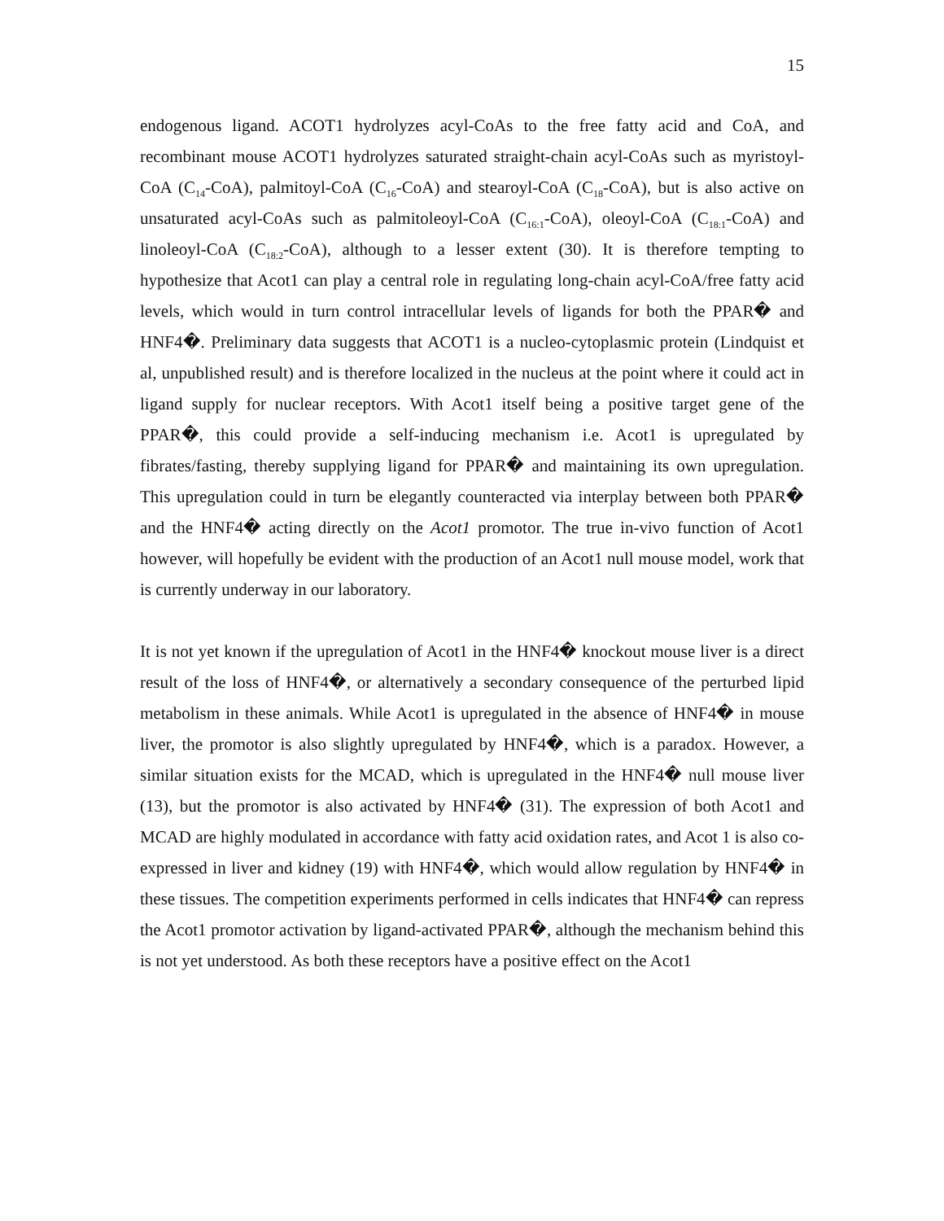15
endogenous ligand. ACOT1 hydrolyzes acyl-CoAs to the free fatty acid and CoA, and recombinant mouse ACOT1 hydrolyzes saturated straight-chain acyl-CoAs such as myristoyl-CoA (C<sub>14</sub>-CoA), palmitoyl-CoA (C<sub>16</sub>-CoA) and stearoyl-CoA (C<sub>18</sub>-CoA), but is also active on unsaturated acyl-CoAs such as palmitoleoyl-CoA (C<sub>16:1</sub>-CoA), oleoyl-CoA (C<sub>18:1</sub>-CoA) and linoleoyl-CoA (C<sub>18:2</sub>-CoA), although to a lesser extent (30). It is therefore tempting to hypothesize that Acot1 can play a central role in regulating long-chain acyl-CoA/free fatty acid levels, which would in turn control intracellular levels of ligands for both the PPAR� and HNF4�. Preliminary data suggests that ACOT1 is a nucleo-cytoplasmic protein (Lindquist et al, unpublished result) and is therefore localized in the nucleus at the point where it could act in ligand supply for nuclear receptors. With Acot1 itself being a positive target gene of the PPAR�, this could provide a self-inducing mechanism i.e. Acot1 is upregulated by fibrates/fasting, thereby supplying ligand for PPAR� and maintaining its own upregulation. This upregulation could in turn be elegantly counteracted via interplay between both PPAR� and the HNF4� acting directly on the Acot1 promotor. The true in-vivo function of Acot1 however, will hopefully be evident with the production of an Acot1 null mouse model, work that is currently underway in our laboratory.
It is not yet known if the upregulation of Acot1 in the HNF4� knockout mouse liver is a direct result of the loss of HNF4�, or alternatively a secondary consequence of the perturbed lipid metabolism in these animals. While Acot1 is upregulated in the absence of HNF4� in mouse liver, the promotor is also slightly upregulated by HNF4�, which is a paradox. However, a similar situation exists for the MCAD, which is upregulated in the HNF4� null mouse liver (13), but the promotor is also activated by HNF4� (31). The expression of both Acot1 and MCAD are highly modulated in accordance with fatty acid oxidation rates, and Acot 1 is also co-expressed in liver and kidney (19) with HNF4�, which would allow regulation by HNF4� in these tissues. The competition experiments performed in cells indicates that HNF4� can repress the Acot1 promotor activation by ligand-activated PPAR�, although the mechanism behind this is not yet understood. As both these receptors have a positive effect on the Acot1